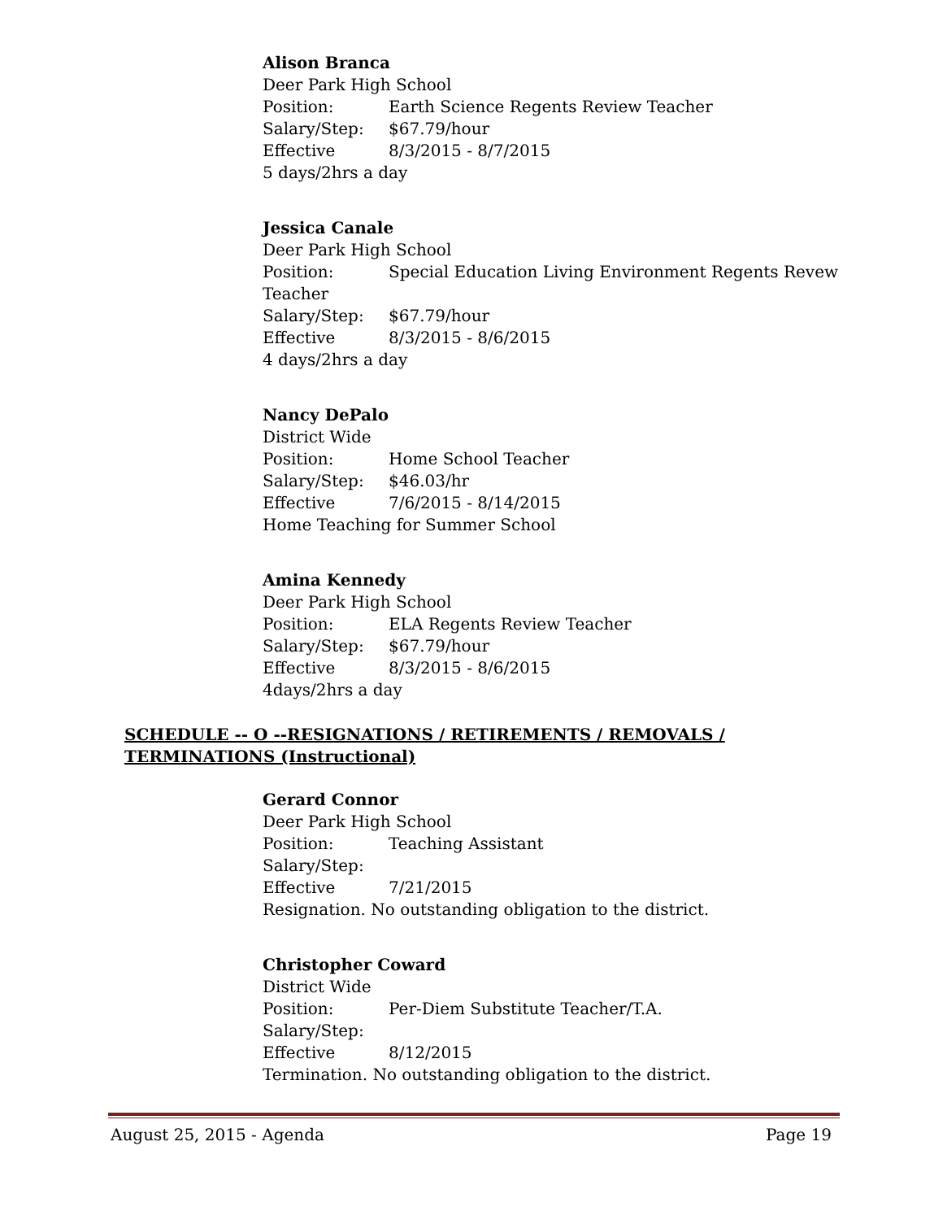Alison Branca
Deer Park High School
Position: Earth Science Regents Review Teacher
Salary/Step: $67.79/hour
Effective 8/3/2015 - 8/7/2015
5 days/2hrs a day
Jessica Canale
Deer Park High School
Position: Special Education Living Environment Regents Revew
Teacher
Salary/Step: $67.79/hour
Effective 8/3/2015 - 8/6/2015
4 days/2hrs a day
Nancy DePalo
District Wide
Position: Home School Teacher
Salary/Step: $46.03/hr
Effective 7/6/2015 - 8/14/2015
Home Teaching for Summer School
Amina Kennedy
Deer Park High School
Position: ELA Regents Review Teacher
Salary/Step: $67.79/hour
Effective 8/3/2015 - 8/6/2015
4days/2hrs a day
SCHEDULE -- O --RESIGNATIONS / RETIREMENTS / REMOVALS / TERMINATIONS (Instructional)
Gerard Connor
Deer Park High School
Position: Teaching Assistant
Salary/Step:
Effective 7/21/2015
Resignation. No outstanding obligation to the district.
Christopher Coward
District Wide
Position: Per-Diem Substitute Teacher/T.A.
Salary/Step:
Effective 8/12/2015
Termination. No outstanding obligation to the district.
August 25, 2015 - Agenda Page 19